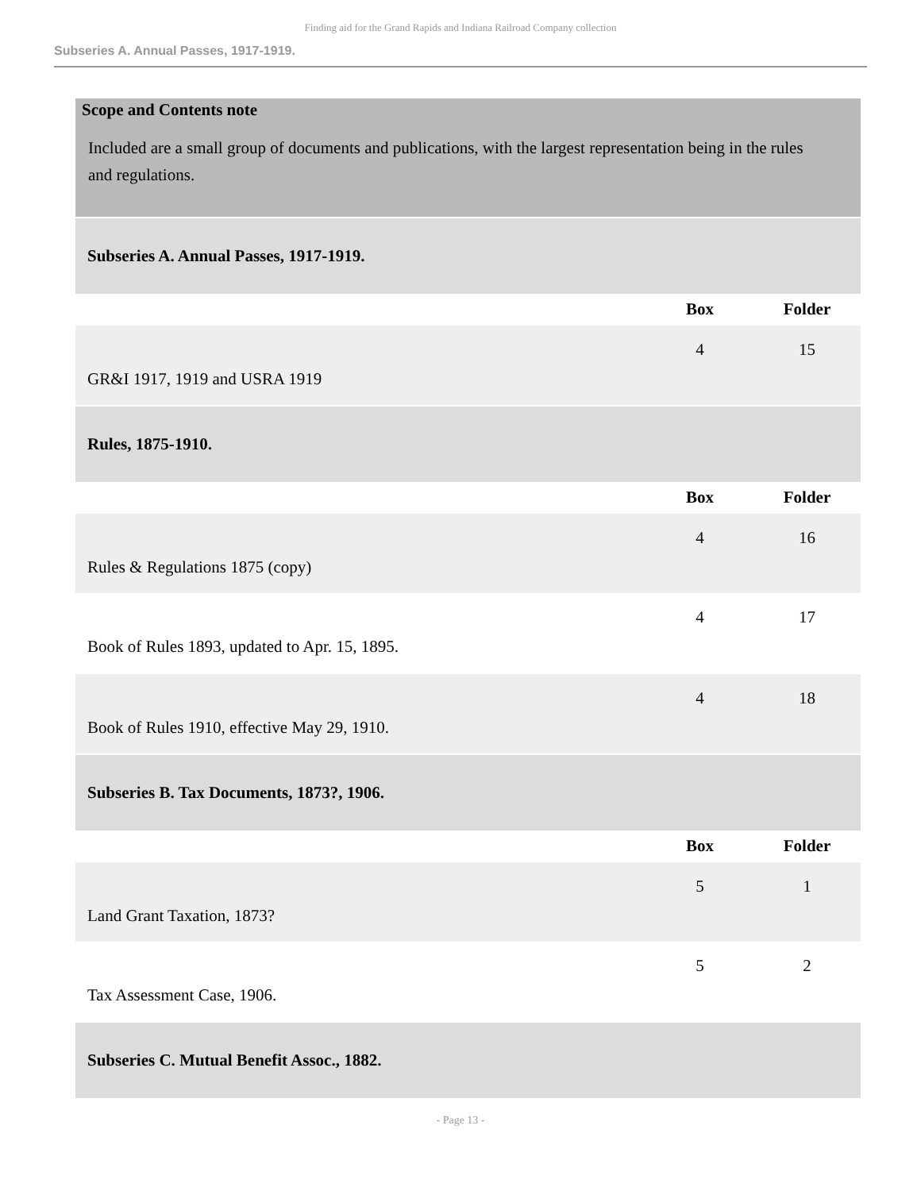Finding aid for the Grand Rapids and Indiana Railroad Company collection
Subseries A. Annual Passes, 1917-1919.
Scope and Contents note
Included are a small group of documents and publications, with the largest representation being in the rules and regulations.
| Subseries A. Annual Passes, 1917-1919. | | |
| | Box | Folder |
| GR&I 1917, 1919 and USRA 1919 | 4 | 15 |
| Rules, 1875-1910. | | |
| | Box | Folder |
| Rules & Regulations 1875 (copy) | 4 | 16 |
| Book of Rules 1893, updated to Apr. 15, 1895. | 4 | 17 |
| Book of Rules 1910, effective May 29, 1910. | 4 | 18 |
| Subseries B. Tax Documents, 1873?, 1906. | | |
| | Box | Folder |
| Land Grant Taxation, 1873? | 5 | 1 |
| Tax Assessment Case, 1906. | 5 | 2 |
| Subseries C. Mutual Benefit Assoc., 1882. | | |
- Page 13 -